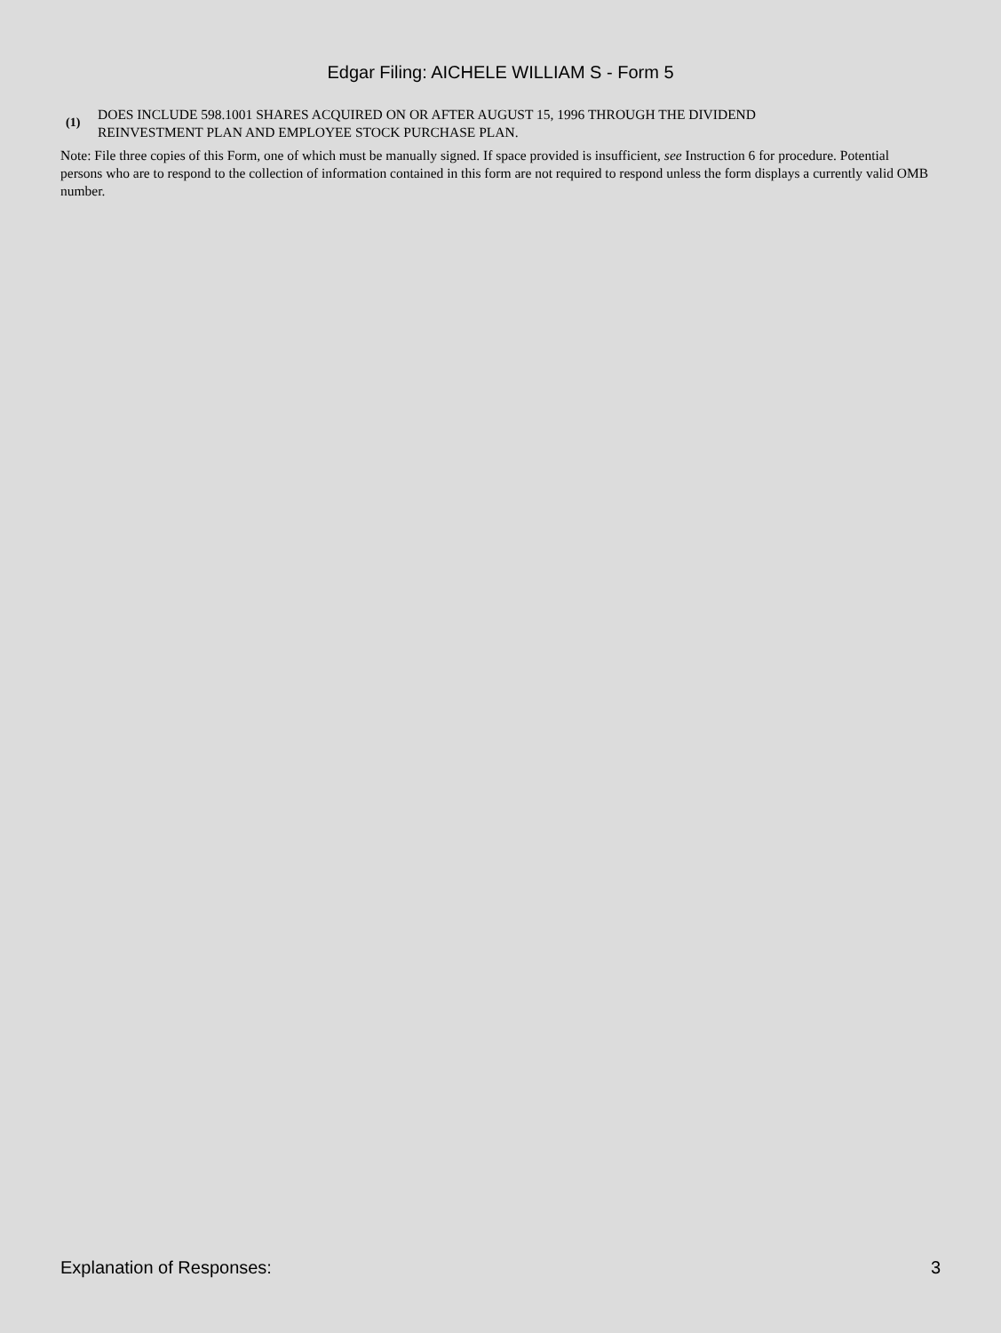Edgar Filing: AICHELE WILLIAM S - Form 5
(1)
DOES INCLUDE 598.1001 SHARES ACQUIRED ON OR AFTER AUGUST 15, 1996 THROUGH THE DIVIDEND
REINVESTMENT PLAN AND EMPLOYEE STOCK PURCHASE PLAN.
Note: File three copies of this Form, one of which must be manually signed. If space provided is insufficient, see Instruction 6 for procedure. Potential persons who are to respond to the collection of information contained in this form are not required to respond unless the form displays a currently valid OMB number.
Explanation of Responses: 3